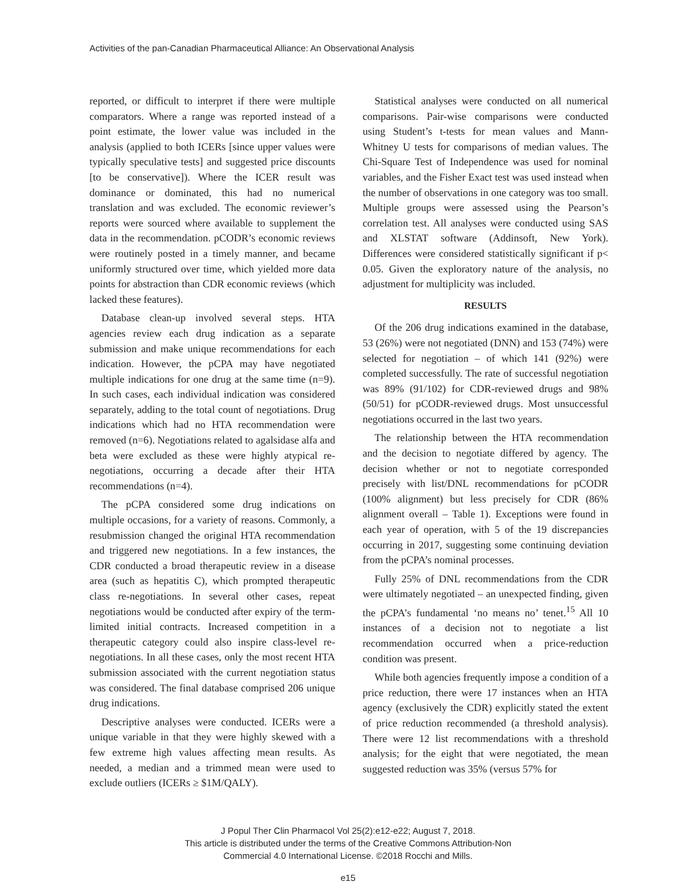Activities of the pan-Canadian Pharmaceutical Alliance: An Observational Analysis
reported, or difficult to interpret if there were multiple comparators. Where a range was reported instead of a point estimate, the lower value was included in the analysis (applied to both ICERs [since upper values were typically speculative tests] and suggested price discounts [to be conservative]). Where the ICER result was dominance or dominated, this had no numerical translation and was excluded. The economic reviewer’s reports were sourced where available to supplement the data in the recommendation. pCODR’s economic reviews were routinely posted in a timely manner, and became uniformly structured over time, which yielded more data points for abstraction than CDR economic reviews (which lacked these features).
Database clean-up involved several steps. HTA agencies review each drug indication as a separate submission and make unique recommendations for each indication. However, the pCPA may have negotiated multiple indications for one drug at the same time (n=9). In such cases, each individual indication was considered separately, adding to the total count of negotiations. Drug indications which had no HTA recommendation were removed (n=6). Negotiations related to agalsidase alfa and beta were excluded as these were highly atypical re-negotiations, occurring a decade after their HTA recommendations (n=4).
The pCPA considered some drug indications on multiple occasions, for a variety of reasons. Commonly, a resubmission changed the original HTA recommendation and triggered new negotiations. In a few instances, the CDR conducted a broad therapeutic review in a disease area (such as hepatitis C), which prompted therapeutic class re-negotiations. In several other cases, repeat negotiations would be conducted after expiry of the term-limited initial contracts. Increased competition in a therapeutic category could also inspire class-level re-negotiations. In all these cases, only the most recent HTA submission associated with the current negotiation status was considered. The final database comprised 206 unique drug indications.
Descriptive analyses were conducted. ICERs were a unique variable in that they were highly skewed with a few extreme high values affecting mean results. As needed, a median and a trimmed mean were used to exclude outliers (ICERs ≥ $1M/QALY).
Statistical analyses were conducted on all numerical comparisons. Pair-wise comparisons were conducted using Student’s t-tests for mean values and Mann-Whitney U tests for comparisons of median values. The Chi-Square Test of Independence was used for nominal variables, and the Fisher Exact test was used instead when the number of observations in one category was too small. Multiple groups were assessed using the Pearson’s correlation test. All analyses were conducted using SAS and XLSTAT software (Addinsoft, New York). Differences were considered statistically significant if p< 0.05. Given the exploratory nature of the analysis, no adjustment for multiplicity was included.
RESULTS
Of the 206 drug indications examined in the database, 53 (26%) were not negotiated (DNN) and 153 (74%) were selected for negotiation – of which 141 (92%) were completed successfully. The rate of successful negotiation was 89% (91/102) for CDR-reviewed drugs and 98% (50/51) for pCODR-reviewed drugs. Most unsuccessful negotiations occurred in the last two years.
The relationship between the HTA recommendation and the decision to negotiate differed by agency. The decision whether or not to negotiate corresponded precisely with list/DNL recommendations for pCODR (100% alignment) but less precisely for CDR (86% alignment overall – Table 1). Exceptions were found in each year of operation, with 5 of the 19 discrepancies occurring in 2017, suggesting some continuing deviation from the pCPA’s nominal processes.
Fully 25% of DNL recommendations from the CDR were ultimately negotiated – an unexpected finding, given the pCPA’s fundamental ‘no means no’ tenet.<sup>15</sup> All 10 instances of a decision not to negotiate a list recommendation occurred when a price-reduction condition was present.
While both agencies frequently impose a condition of a price reduction, there were 17 instances when an HTA agency (exclusively the CDR) explicitly stated the extent of price reduction recommended (a threshold analysis). There were 12 list recommendations with a threshold analysis; for the eight that were negotiated, the mean suggested reduction was 35% (versus 57% for
J Popul Ther Clin Pharmacol Vol 25(2):e12-e22; August 7, 2018.
This article is distributed under the terms of the Creative Commons Attribution-Non
Commercial 4.0 International License. ©2018 Rocchi and Mills.
e15